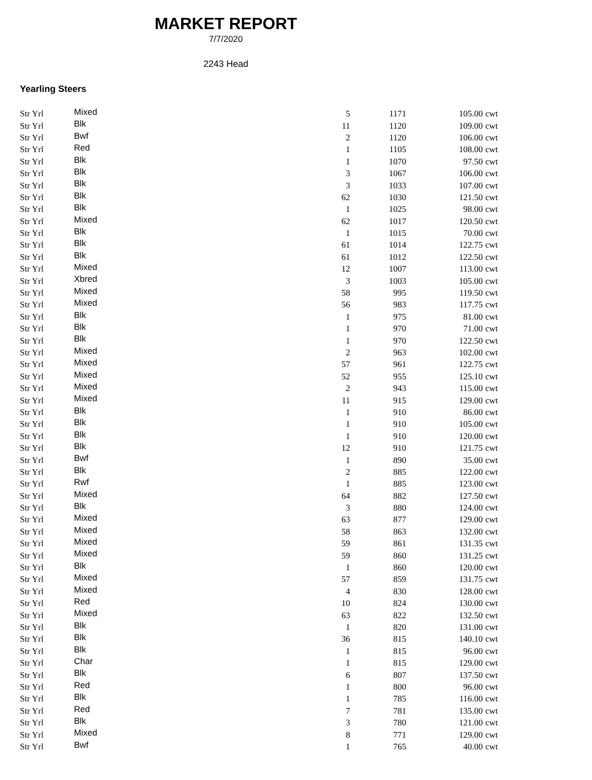MARKET REPORT
7/7/2020
2243 Head
Yearling Steers
| Str Yrl | Mixed | 5 | 1171 | 105.00 | cwt |
| Str Yrl | Blk | 11 | 1120 | 109.00 | cwt |
| Str Yrl | Bwf | 2 | 1120 | 106.00 | cwt |
| Str Yrl | Red | 1 | 1105 | 108.00 | cwt |
| Str Yrl | Blk | 1 | 1070 | 97.50 | cwt |
| Str Yrl | Blk | 3 | 1067 | 106.00 | cwt |
| Str Yrl | Blk | 3 | 1033 | 107.00 | cwt |
| Str Yrl | Blk | 62 | 1030 | 121.50 | cwt |
| Str Yrl | Blk | 1 | 1025 | 98.00 | cwt |
| Str Yrl | Mixed | 62 | 1017 | 120.50 | cwt |
| Str Yrl | Blk | 1 | 1015 | 70.00 | cwt |
| Str Yrl | Blk | 61 | 1014 | 122.75 | cwt |
| Str Yrl | Blk | 61 | 1012 | 122.50 | cwt |
| Str Yrl | Mixed | 12 | 1007 | 113.00 | cwt |
| Str Yrl | Xbred | 3 | 1003 | 105.00 | cwt |
| Str Yrl | Mixed | 58 | 995 | 119.50 | cwt |
| Str Yrl | Mixed | 56 | 983 | 117.75 | cwt |
| Str Yrl | Blk | 1 | 975 | 81.00 | cwt |
| Str Yrl | Blk | 1 | 970 | 71.00 | cwt |
| Str Yrl | Blk | 1 | 970 | 122.50 | cwt |
| Str Yrl | Mixed | 2 | 963 | 102.00 | cwt |
| Str Yrl | Mixed | 57 | 961 | 122.75 | cwt |
| Str Yrl | Mixed | 52 | 955 | 125.10 | cwt |
| Str Yrl | Mixed | 2 | 943 | 115.00 | cwt |
| Str Yrl | Mixed | 11 | 915 | 129.00 | cwt |
| Str Yrl | Blk | 1 | 910 | 86.00 | cwt |
| Str Yrl | Blk | 1 | 910 | 105.00 | cwt |
| Str Yrl | Blk | 1 | 910 | 120.00 | cwt |
| Str Yrl | Blk | 12 | 910 | 121.75 | cwt |
| Str Yrl | Bwf | 1 | 890 | 35.00 | cwt |
| Str Yrl | Blk | 2 | 885 | 122.00 | cwt |
| Str Yrl | Rwf | 1 | 885 | 123.00 | cwt |
| Str Yrl | Mixed | 64 | 882 | 127.50 | cwt |
| Str Yrl | Blk | 3 | 880 | 124.00 | cwt |
| Str Yrl | Mixed | 63 | 877 | 129.00 | cwt |
| Str Yrl | Mixed | 58 | 863 | 132.00 | cwt |
| Str Yrl | Mixed | 59 | 861 | 131.35 | cwt |
| Str Yrl | Mixed | 59 | 860 | 131.25 | cwt |
| Str Yrl | Blk | 1 | 860 | 120.00 | cwt |
| Str Yrl | Mixed | 57 | 859 | 131.75 | cwt |
| Str Yrl | Mixed | 4 | 830 | 128.00 | cwt |
| Str Yrl | Red | 10 | 824 | 130.00 | cwt |
| Str Yrl | Mixed | 63 | 822 | 132.50 | cwt |
| Str Yrl | Blk | 1 | 820 | 131.00 | cwt |
| Str Yrl | Blk | 36 | 815 | 140.10 | cwt |
| Str Yrl | Blk | 1 | 815 | 96.00 | cwt |
| Str Yrl | Char | 1 | 815 | 129.00 | cwt |
| Str Yrl | Blk | 6 | 807 | 137.50 | cwt |
| Str Yrl | Red | 1 | 800 | 96.00 | cwt |
| Str Yrl | Blk | 1 | 785 | 116.00 | cwt |
| Str Yrl | Red | 7 | 781 | 135.00 | cwt |
| Str Yrl | Blk | 3 | 780 | 121.00 | cwt |
| Str Yrl | Mixed | 8 | 771 | 129.00 | cwt |
| Str Yrl | Bwf | 1 | 765 | 40.00 | cwt |